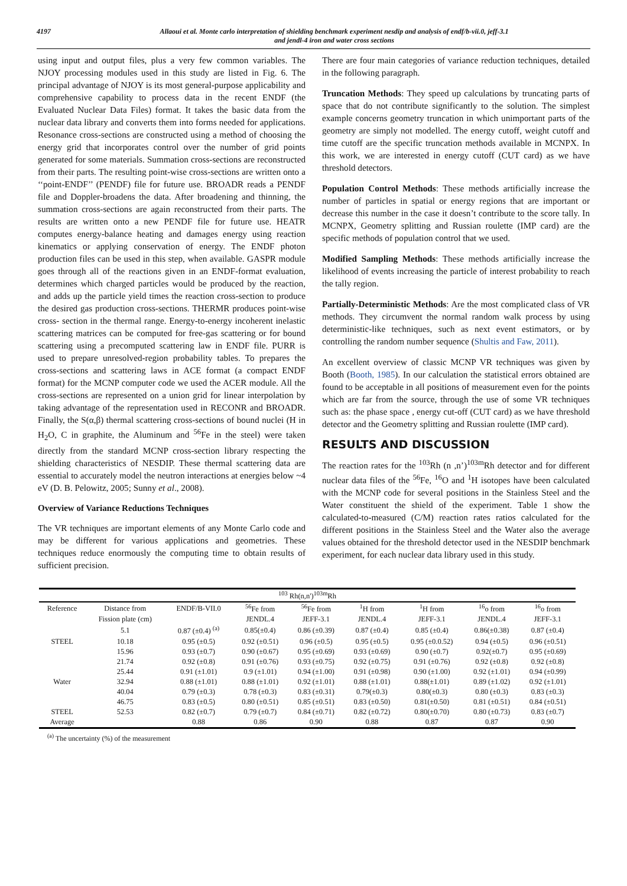4197 Allaoui et al. Monte carlo interpretation of shielding benchmark experiment nesdip and analysis of endf/b-vii.0, jeff-3.1
and jendl-4 iron and water cross sections
using input and output files, plus a very few common variables. The NJOY processing modules used in this study are listed in Fig. 6. The principal advantage of NJOY is its most general-purpose applicability and comprehensive capability to process data in the recent ENDF (the Evaluated Nuclear Data Files) format. It takes the basic data from the nuclear data library and converts them into forms needed for applications. Resonance cross-sections are constructed using a method of choosing the energy grid that incorporates control over the number of grid points generated for some materials. Summation cross-sections are reconstructed from their parts. The resulting point-wise cross-sections are written onto a ‘‘point-ENDF’’ (PENDF) file for future use. BROADR reads a PENDF file and Doppler-broadens the data. After broadening and thinning, the summation cross-sections are again reconstructed from their parts. The results are written onto a new PENDF file for future use. HEATR computes energy-balance heating and damages energy using reaction kinematics or applying conservation of energy. The ENDF photon production files can be used in this step, when available. GASPR module goes through all of the reactions given in an ENDF-format evaluation, determines which charged particles would be produced by the reaction, and adds up the particle yield times the reaction cross-section to produce the desired gas production cross-sections. THERMR produces point-wise cross- section in the thermal range. Energy-to-energy incoherent inelastic scattering matrices can be computed for free-gas scattering or for bound scattering using a precomputed scattering law in ENDF file. PURR is used to prepare unresolved-region probability tables. To prepares the cross-sections and scattering laws in ACE format (a compact ENDF format) for the MCNP computer code we used the ACER module. All the cross-sections are represented on a union grid for linear interpolation by taking advantage of the representation used in RECONR and BROADR. Finally, the S(α,β) thermal scattering cross-sections of bound nuclei (H in H<sub>2</sub>O, C in graphite, the Aluminum and <sup>56</sup>Fe in the steel) were taken directly from the standard MCNP cross-section library respecting the shielding characteristics of NESDIP. These thermal scattering data are essential to accurately model the neutron interactions at energies below ~4 eV (D. B. Pelowitz, 2005; Sunny et al., 2008).
Overview of Variance Reductions Techniques
The VR techniques are important elements of any Monte Carlo code and may be different for various applications and geometries. These techniques reduce enormously the computing time to obtain results of sufficient precision.
There are four main categories of variance reduction techniques, detailed in the following paragraph.
Truncation Methods: They speed up calculations by truncating parts of space that do not contribute significantly to the solution. The simplest example concerns geometry truncation in which unimportant parts of the geometry are simply not modelled. The energy cutoff, weight cutoff and time cutoff are the specific truncation methods available in MCNPX. In this work, we are interested in energy cutoff (CUT card) as we have threshold detectors.
Population Control Methods: These methods artificially increase the number of particles in spatial or energy regions that are important or decrease this number in the case it doesn’t contribute to the score tally. In MCNPX, Geometry splitting and Russian roulette (IMP card) are the specific methods of population control that we used.
Modified Sampling Methods: These methods artificially increase the likelihood of events increasing the particle of interest probability to reach the tally region.
Partially-Deterministic Methods: Are the most complicated class of VR methods. They circumvent the normal random walk process by using deterministic-like techniques, such as next event estimators, or by controlling the random number sequence (Shultis and Faw, 2011).
An excellent overview of classic MCNP VR techniques was given by Booth (Booth, 1985). In our calculation the statistical errors obtained are found to be acceptable in all positions of measurement even for the points which are far from the source, through the use of some VR techniques such as: the phase space , energy cut-off (CUT card) as we have threshold detector and the Geometry splitting and Russian roulette (IMP card).
RESULTS AND DISCUSSION
The reaction rates for the <sup>103</sup>Rh (n ,n’)<sup>103m</sup>Rh detector and for different nuclear data files of the <sup>56</sup>Fe, <sup>16</sup>O and <sup>1</sup>H isotopes have been calculated with the MCNP code for several positions in the Stainless Steel and the Water constituent the shield of the experiment. Table 1 show the calculated-to-measured (C/M) reaction rates ratios calculated for the different positions in the Stainless Steel and the Water also the average values obtained for the threshold detector used in the NESDIP benchmark experiment, for each nuclear data library used in this study.
| <sup>103</sup> Rh(n,n')<sup>103m</sup>Rh | | | | | | | | |
| --- | --- | --- | --- | --- | --- | --- | --- | --- |
| Reference | Distance from | ENDF/B-VII.0 | <sup>56</sup>Fe from | <sup>56</sup>Fe from | <sup>1</sup>H from | <sup>1</sup>H from | <sup>16</sup> o from | <sup>16</sup> o from |
| | Fission plate (cm) | | JENDL.4 | JEFF-3.1 | JENDL.4 | JEFF-3.1 | JENDL.4 | JEFF-3.1 |
| | 5.1 | 0.87 (±0.4) <sup>(a)</sup> | 0.85(±0.4) | 0.86 (±0.39) | 0.87 (±0.4) | 0.85 (±0.4) | 0.86(±0.38) | 0.87 (±0.4) |
| STEEL | 10.18 | 0.95 (±0.5) | 0.92 (±0.51) | 0.96 (±0.5) | 0.95 (±0.5) | 0.95 (±0.0.52) | 0.94 (±0.5) | 0.96 (±0.51) |
| | 15.96 | 0.93 (±0.7) | 0.90 (±0.67) | 0.95 (±0.69) | 0.93 (±0.69) | 0.90 (±0.7) | 0.92(±0.7) | 0.95 (±0.69) |
| | 21.74 | 0.92 (±0.8) | 0.91 (±0.76) | 0.93 (±0.75) | 0.92 (±0.75) | 0.91 (±0.76) | 0.92 (±0.8) | 0.92 (±0.8) |
| | 25.44 | 0.91 (±1.01) | 0.9 (±1.01) | 0.94 (±1.00) | 0.91 (±0.98) | 0.90 (±1.00) | 0.92 (±1.01) | 0.94 (±0.99) |
| Water | 32.94 | 0.88 (±1.01) | 0.88 (±1.01) | 0.92 (±1.01) | 0.88 (±1.01) | 0.88(±1.01) | 0.89 (±1.02) | 0.92 (±1.01) |
| | 40.04 | 0.79 (±0.3) | 0.78 (±0.3) | 0.83 (±0.31) | 0.79(±0.3) | 0.80(±0.3) | 0.80 (±0.3) | 0.83 (±0.3) |
| | 46.75 | 0.83 (±0.5) | 0.80 (±0.51) | 0.85 (±0.51) | 0.83 (±0.50) | 0.81(±0.50) | 0.81 (±0.51) | 0.84 (±0.51) |
| STEEL | 52.53 | 0.82 (±0.7) | 0.79 (±0.7) | 0.84 (±0.71) | 0.82 (±0.72) | 0.80(±0.70) | 0.80 (±0.73) | 0.83 (±0.7) |
| Average | | 0.88 | 0.86 | 0.90 | 0.88 | 0.87 | 0.87 | 0.90 |
<sup>(a)</sup> The uncertainty (%) of the measurement